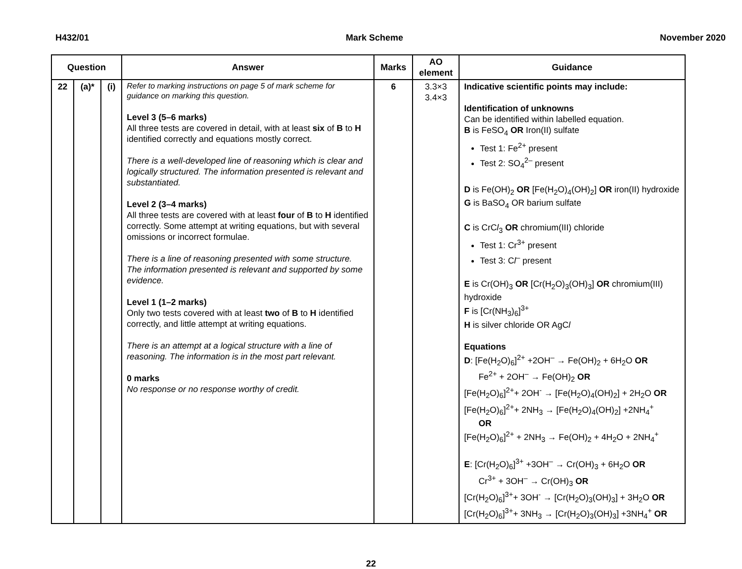H432/01 Mark Scheme November 2020
| Question | | | Answer | Marks | AO element | Guidance |
| --- | --- | --- | --- | --- | --- | --- |
| 22 | (a)* | (i) | Refer to marking instructions on page 5 of mark scheme for guidance on marking this question. Level 3 (5–6 marks) All three tests are covered in detail, with at least six of B to H identified correctly and equations mostly correct. There is a well-developed line of reasoning which is clear and logically structured. The information presented is relevant and substantiated. Level 2 (3–4 marks) All three tests are covered with at least four of B to H identified correctly. Some attempt at writing equations, but with several omissions or incorrect formulae. There is a line of reasoning presented with some structure. The information presented is relevant and supported by some evidence. Level 1 (1–2 marks) Only two tests covered with at least two of B to H identified correctly, and little attempt at writing equations. There is an attempt at a logical structure with a line of reasoning. The information is in the most part relevant. 0 marks No response or no response worthy of credit. | 6 | 3.3×3 3.4×3 | Indicative scientific points may include: Identification of unknowns Can be identified within labelled equation. B is FeSO<sub>4</sub> OR Iron(II) sulfate Test 1: Fe<sup>2+</sup> present Test 2: SO<sub>4</sub><sup>2–</sup> present D is Fe(OH)<sub>2</sub> OR [Fe(H<sub>2</sub>O)<sub>4</sub>(OH)<sub>2</sub>] OR iron(II) hydroxide G is BaSO<sub>4</sub> OR barium sulfate C is CrC l<sub>3</sub> OR chromium(III) chloride Test 1: Cr<sup>3+</sup> present Test 3: C l<sup>–</sup> present E is Cr(OH)<sub>3</sub> OR [Cr(H<sub>2</sub>O)<sub>3</sub>(OH)<sub>3</sub>] OR chromium(III) hydroxide F is [Cr(NH<sub>3</sub>)<sub>6</sub>]<sup>3+</sup> H is silver chloride OR AgC l Equations D : [Fe(H<sub>2</sub>O)<sub>6</sub>]<sup>2+</sup> +2OH<sup>–</sup> → Fe(OH)<sub>2</sub> + 6H<sub>2</sub>O OR Fe<sup>2+</sup> + 2OH<sup>–</sup> → Fe(OH)<sub>2</sub> OR [Fe(H<sub>2</sub>O)<sub>6</sub>]<sup>2+</sup>+ 2OH<sup>-</sup> → [Fe(H<sub>2</sub>O)<sub>4</sub>(OH)<sub>2</sub>] + 2H<sub>2</sub>O OR [Fe(H<sub>2</sub>O)<sub>6</sub>]<sup>2+</sup>+ 2NH<sub>3</sub> → [Fe(H<sub>2</sub>O)<sub>4</sub>(OH)<sub>2</sub>] +2NH<sub>4</sub><sup>+</sup> OR [Fe(H<sub>2</sub>O)<sub>6</sub>]<sup>2+</sup> + 2NH<sub>3</sub> → Fe(OH)<sub>2</sub> + 4H<sub>2</sub>O + 2NH<sub>4</sub><sup>+</sup> E : [Cr(H<sub>2</sub>O)<sub>6</sub>]<sup>3+</sup> +3OH<sup>–</sup> → Cr(OH)<sub>3</sub> + 6H<sub>2</sub>O OR Cr<sup>3+</sup> + 3OH<sup>–</sup> → Cr(OH)<sub>3</sub> OR [Cr(H<sub>2</sub>O)<sub>6</sub>]<sup>3+</sup>+ 3OH<sup>-</sup> → [Cr(H<sub>2</sub>O)<sub>3</sub>(OH)<sub>3</sub>] + 3H<sub>2</sub>O OR [Cr(H<sub>2</sub>O)<sub>6</sub>]<sup>3+</sup>+ 3NH<sub>3</sub> → [Cr(H<sub>2</sub>O)<sub>3</sub>(OH)<sub>3</sub>] +3NH<sub>4</sub><sup>+</sup> OR |
22